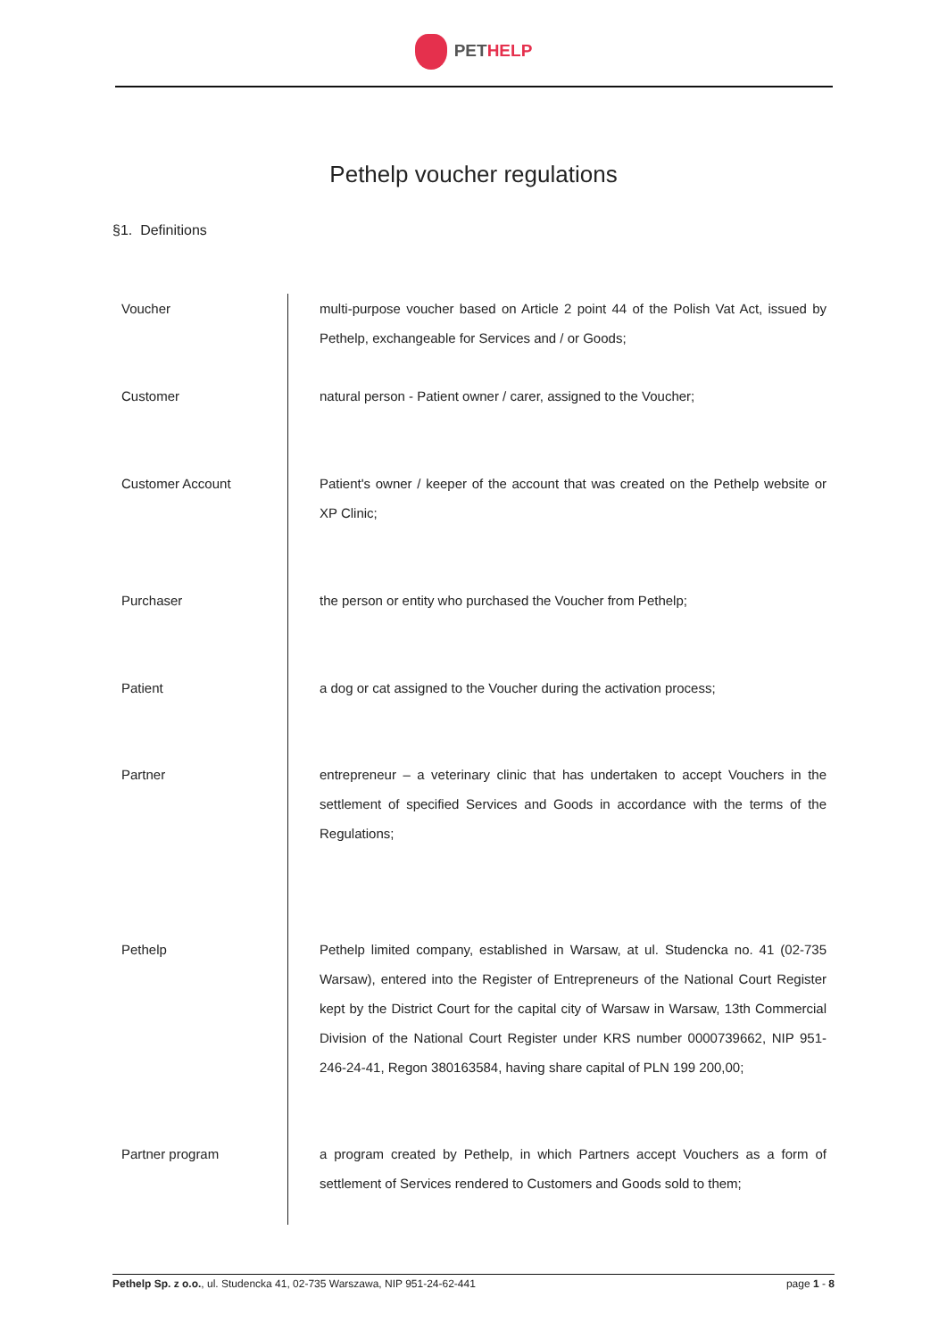PET HELP
Pethelp voucher regulations
§1. Definitions
| Voucher | multi-purpose voucher based on Article 2 point 44 of the Polish Vat Act, issued by Pethelp, exchangeable for Services and / or Goods; |
| Customer | natural person - Patient owner / carer, assigned to the Voucher; |
| Customer Account | Patient's owner / keeper of the account that was created on the Pethelp website or XP Clinic; |
| Purchaser | the person or entity who purchased the Voucher from Pethelp; |
| Patient | a dog or cat assigned to the Voucher during the activation process; |
| Partner | entrepreneur – a veterinary clinic that has undertaken to accept Vouchers in the settlement of specified Services and Goods in accordance with the terms of the Regulations; |
| Pethelp | Pethelp limited company, established in Warsaw, at ul. Studencka no. 41 (02-735 Warsaw), entered into the Register of Entrepreneurs of the National Court Register kept by the District Court for the capital city of Warsaw in Warsaw, 13th Commercial Division of the National Court Register under KRS number 0000739662, NIP 951-246-24-41, Regon 380163584, having share capital of PLN 199 200,00; |
| Partner program | a program created by Pethelp, in which Partners accept Vouchers as a form of settlement of Services rendered to Customers and Goods sold to them; |
Pethelp Sp. z o.o., ul. Studencka 41, 02-735 Warszawa, NIP 951-24-62-441 page 1 - 8